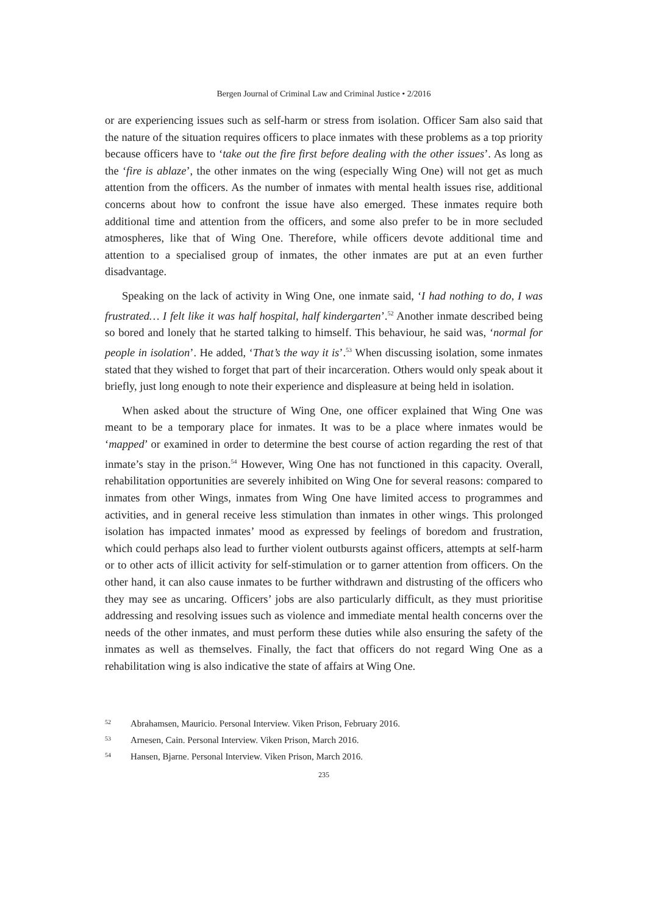Bergen Journal of Criminal Law and Criminal Justice • 2/2016
or are experiencing issues such as self-harm or stress from isolation. Officer Sam also said that the nature of the situation requires officers to place inmates with these problems as a top priority because officers have to ‘take out the fire first before dealing with the other issues’. As long as the ‘fire is ablaze’, the other inmates on the wing (especially Wing One) will not get as much attention from the officers. As the number of inmates with mental health issues rise, additional concerns about how to confront the issue have also emerged. These inmates require both additional time and attention from the officers, and some also prefer to be in more secluded atmospheres, like that of Wing One. Therefore, while officers devote additional time and attention to a specialised group of inmates, the other inmates are put at an even further disadvantage.
Speaking on the lack of activity in Wing One, one inmate said, ‘I had nothing to do, I was frustrated… I felt like it was half hospital, half kindergarten’.<sup>52</sup> Another inmate described being so bored and lonely that he started talking to himself. This behaviour, he said was, ‘normal for people in isolation’. He added, ‘That’s the way it is’.<sup>53</sup> When discussing isolation, some inmates stated that they wished to forget that part of their incarceration. Others would only speak about it briefly, just long enough to note their experience and displeasure at being held in isolation.
When asked about the structure of Wing One, one officer explained that Wing One was meant to be a temporary place for inmates. It was to be a place where inmates would be ‘mapped’ or examined in order to determine the best course of action regarding the rest of that inmate’s stay in the prison.<sup>54</sup> However, Wing One has not functioned in this capacity. Overall, rehabilitation opportunities are severely inhibited on Wing One for several reasons: compared to inmates from other Wings, inmates from Wing One have limited access to programmes and activities, and in general receive less stimulation than inmates in other wings. This prolonged isolation has impacted inmates’ mood as expressed by feelings of boredom and frustration, which could perhaps also lead to further violent outbursts against officers, attempts at self-harm or to other acts of illicit activity for self-stimulation or to garner attention from officers. On the other hand, it can also cause inmates to be further withdrawn and distrusting of the officers who they may see as uncaring. Officers’ jobs are also particularly difficult, as they must prioritise addressing and resolving issues such as violence and immediate mental health concerns over the needs of the other inmates, and must perform these duties while also ensuring the safety of the inmates as well as themselves. Finally, the fact that officers do not regard Wing One as a rehabilitation wing is also indicative the state of affairs at Wing One.
52 Abrahamsen, Mauricio. Personal Interview. Viken Prison, February 2016.
53 Arnesen, Cain. Personal Interview. Viken Prison, March 2016.
54 Hansen, Bjarne. Personal Interview. Viken Prison, March 2016.
235